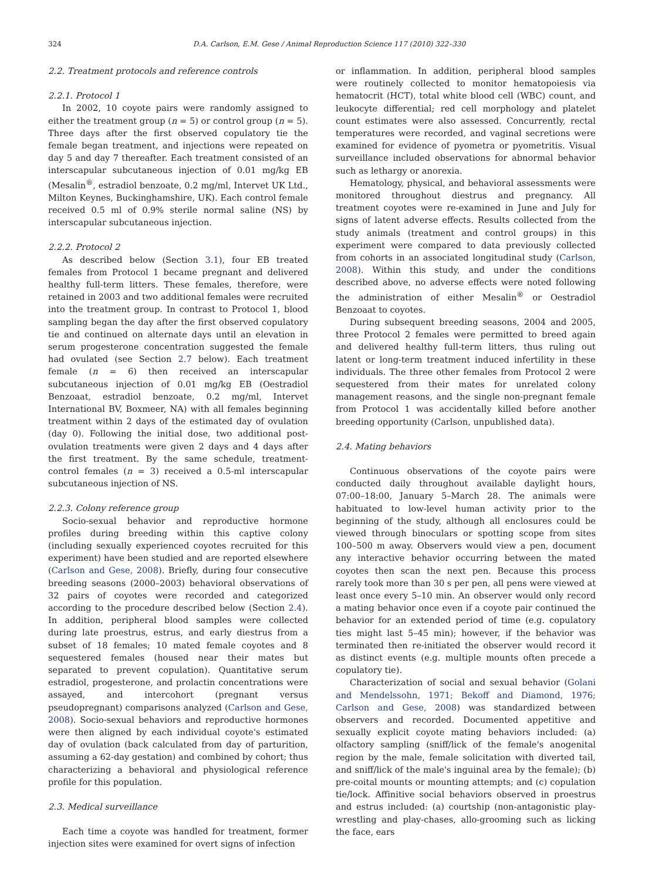324 D.A. Carlson, E.M. Gese / Animal Reproduction Science 117 (2010) 322–330
2.2. Treatment protocols and reference controls
2.2.1. Protocol 1
In 2002, 10 coyote pairs were randomly assigned to either the treatment group (n = 5) or control group (n = 5). Three days after the first observed copulatory tie the female began treatment, and injections were repeated on day 5 and day 7 thereafter. Each treatment consisted of an interscapular subcutaneous injection of 0.01 mg/kg EB (Mesalin<sup>®</sup>, estradiol benzoate, 0.2 mg/ml, Intervet UK Ltd., Milton Keynes, Buckinghamshire, UK). Each control female received 0.5 ml of 0.9% sterile normal saline (NS) by interscapular subcutaneous injection.
2.2.2. Protocol 2
As described below (Section 3.1), four EB treated females from Protocol 1 became pregnant and delivered healthy full-term litters. These females, therefore, were retained in 2003 and two additional females were recruited into the treatment group. In contrast to Protocol 1, blood sampling began the day after the first observed copulatory tie and continued on alternate days until an elevation in serum progesterone concentration suggested the female had ovulated (see Section 2.7 below). Each treatment female (n = 6) then received an interscapular subcutaneous injection of 0.01 mg/kg EB (Oestradiol Benzoaat, estradiol benzoate, 0.2 mg/ml, Intervet International BV, Boxmeer, NA) with all females beginning treatment within 2 days of the estimated day of ovulation (day 0). Following the initial dose, two additional post-ovulation treatments were given 2 days and 4 days after the first treatment. By the same schedule, treatment-control females (n = 3) received a 0.5-ml interscapular subcutaneous injection of NS.
2.2.3. Colony reference group
Socio-sexual behavior and reproductive hormone profiles during breeding within this captive colony (including sexually experienced coyotes recruited for this experiment) have been studied and are reported elsewhere (Carlson and Gese, 2008). Briefly, during four consecutive breeding seasons (2000–2003) behavioral observations of 32 pairs of coyotes were recorded and categorized according to the procedure described below (Section 2.4). In addition, peripheral blood samples were collected during late proestrus, estrus, and early diestrus from a subset of 18 females; 10 mated female coyotes and 8 sequestered females (housed near their mates but separated to prevent copulation). Quantitative serum estradiol, progesterone, and prolactin concentrations were assayed, and intercohort (pregnant versus pseudopregnant) comparisons analyzed (Carlson and Gese, 2008). Socio-sexual behaviors and reproductive hormones were then aligned by each individual coyote's estimated day of ovulation (back calculated from day of parturition, assuming a 62-day gestation) and combined by cohort; thus characterizing a behavioral and physiological reference profile for this population.
2.3. Medical surveillance
Each time a coyote was handled for treatment, former injection sites were examined for overt signs of infection
or inflammation. In addition, peripheral blood samples were routinely collected to monitor hematopoiesis via hematocrit (HCT), total white blood cell (WBC) count, and leukocyte differential; red cell morphology and platelet count estimates were also assessed. Concurrently, rectal temperatures were recorded, and vaginal secretions were examined for evidence of pyometra or pyometritis. Visual surveillance included observations for abnormal behavior such as lethargy or anorexia.
Hematology, physical, and behavioral assessments were monitored throughout diestrus and pregnancy. All treatment coyotes were re-examined in June and July for signs of latent adverse effects. Results collected from the study animals (treatment and control groups) in this experiment were compared to data previously collected from cohorts in an associated longitudinal study (Carlson, 2008). Within this study, and under the conditions described above, no adverse effects were noted following the administration of either Mesalin<sup>®</sup> or Oestradiol Benzoaat to coyotes.
During subsequent breeding seasons, 2004 and 2005, three Protocol 2 females were permitted to breed again and delivered healthy full-term litters, thus ruling out latent or long-term treatment induced infertility in these individuals. The three other females from Protocol 2 were sequestered from their mates for unrelated colony management reasons, and the single non-pregnant female from Protocol 1 was accidentally killed before another breeding opportunity (Carlson, unpublished data).
2.4. Mating behaviors
Continuous observations of the coyote pairs were conducted daily throughout available daylight hours, 07:00–18:00, January 5–March 28. The animals were habituated to low-level human activity prior to the beginning of the study, although all enclosures could be viewed through binoculars or spotting scope from sites 100–500 m away. Observers would view a pen, document any interactive behavior occurring between the mated coyotes then scan the next pen. Because this process rarely took more than 30 s per pen, all pens were viewed at least once every 5–10 min. An observer would only record a mating behavior once even if a coyote pair continued the behavior for an extended period of time (e.g. copulatory ties might last 5–45 min); however, if the behavior was terminated then re-initiated the observer would record it as distinct events (e.g. multiple mounts often precede a copulatory tie).
Characterization of social and sexual behavior (Golani and Mendelssohn, 1971; Bekoff and Diamond, 1976; Carlson and Gese, 2008) was standardized between observers and recorded. Documented appetitive and sexually explicit coyote mating behaviors included: (a) olfactory sampling (sniff/lick of the female's anogenital region by the male, female solicitation with diverted tail, and sniff/lick of the male's inguinal area by the female); (b) pre-coital mounts or mounting attempts; and (c) copulation tie/lock. Affinitive social behaviors observed in proestrus and estrus included: (a) courtship (non-antagonistic play-wrestling and play-chases, allo-grooming such as licking the face, ears